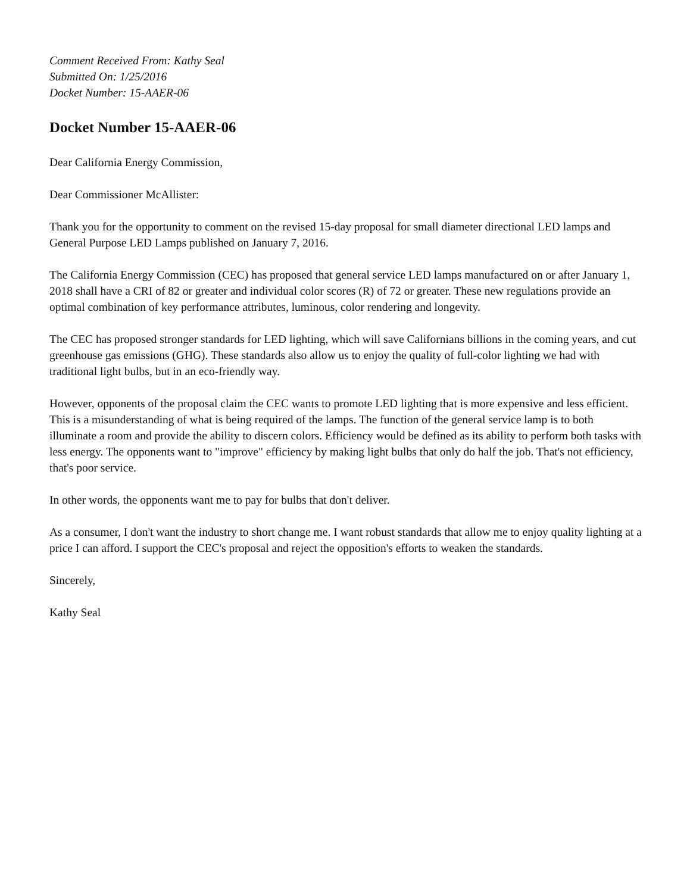Comment Received From: Kathy Seal
Submitted On: 1/25/2016
Docket Number: 15-AAER-06
Docket Number 15-AAER-06
Dear California Energy Commission,
Dear Commissioner McAllister:
Thank you for the opportunity to comment on the revised 15-day proposal for small diameter directional LED lamps and General Purpose LED Lamps published on January 7, 2016.
The California Energy Commission (CEC) has proposed that general service LED lamps manufactured on or after January 1, 2018 shall have a CRI of 82 or greater and individual color scores (R) of 72 or greater. These new regulations provide an optimal combination of key performance attributes, luminous, color rendering and longevity.
The CEC has proposed stronger standards for LED lighting, which will save Californians billions in the coming years, and cut greenhouse gas emissions (GHG). These standards also allow us to enjoy the quality of full-color lighting we had with traditional light bulbs, but in an eco-friendly way.
However, opponents of the proposal claim the CEC wants to promote LED lighting that is more expensive and less efficient. This is a misunderstanding of what is being required of the lamps. The function of the general service lamp is to both illuminate a room and provide the ability to discern colors. Efficiency would be defined as its ability to perform both tasks with less energy. The opponents want to "improve" efficiency by making light bulbs that only do half the job. That's not efficiency, that's poor service.
In other words, the opponents want me to pay for bulbs that don't deliver.
As a consumer, I don't want the industry to short change me. I want robust standards that allow me to enjoy quality lighting at a price I can afford. I support the CEC's proposal and reject the opposition's efforts to weaken the standards.
Sincerely,
Kathy Seal